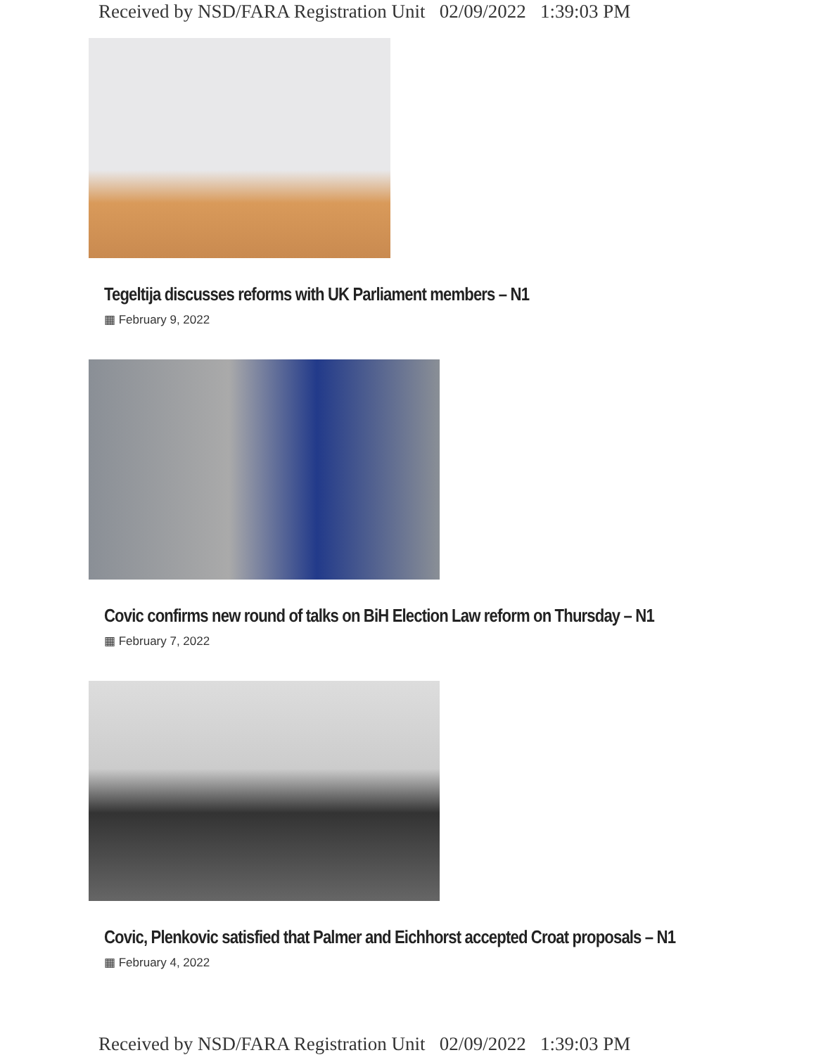Received by NSD/FARA Registration Unit 02/09/2022 1:39:03 PM
Tegeltija discusses reforms with UK Parliament members – N1
▦ February 9, 2022
Covic confirms new round of talks on BiH Election Law reform on Thursday – N1
▦ February 7, 2022
Covic, Plenkovic satisfied that Palmer and Eichhorst accepted Croat proposals – N1
▦ February 4, 2022
Received by NSD/FARA Registration Unit 02/09/2022 1:39:03 PM